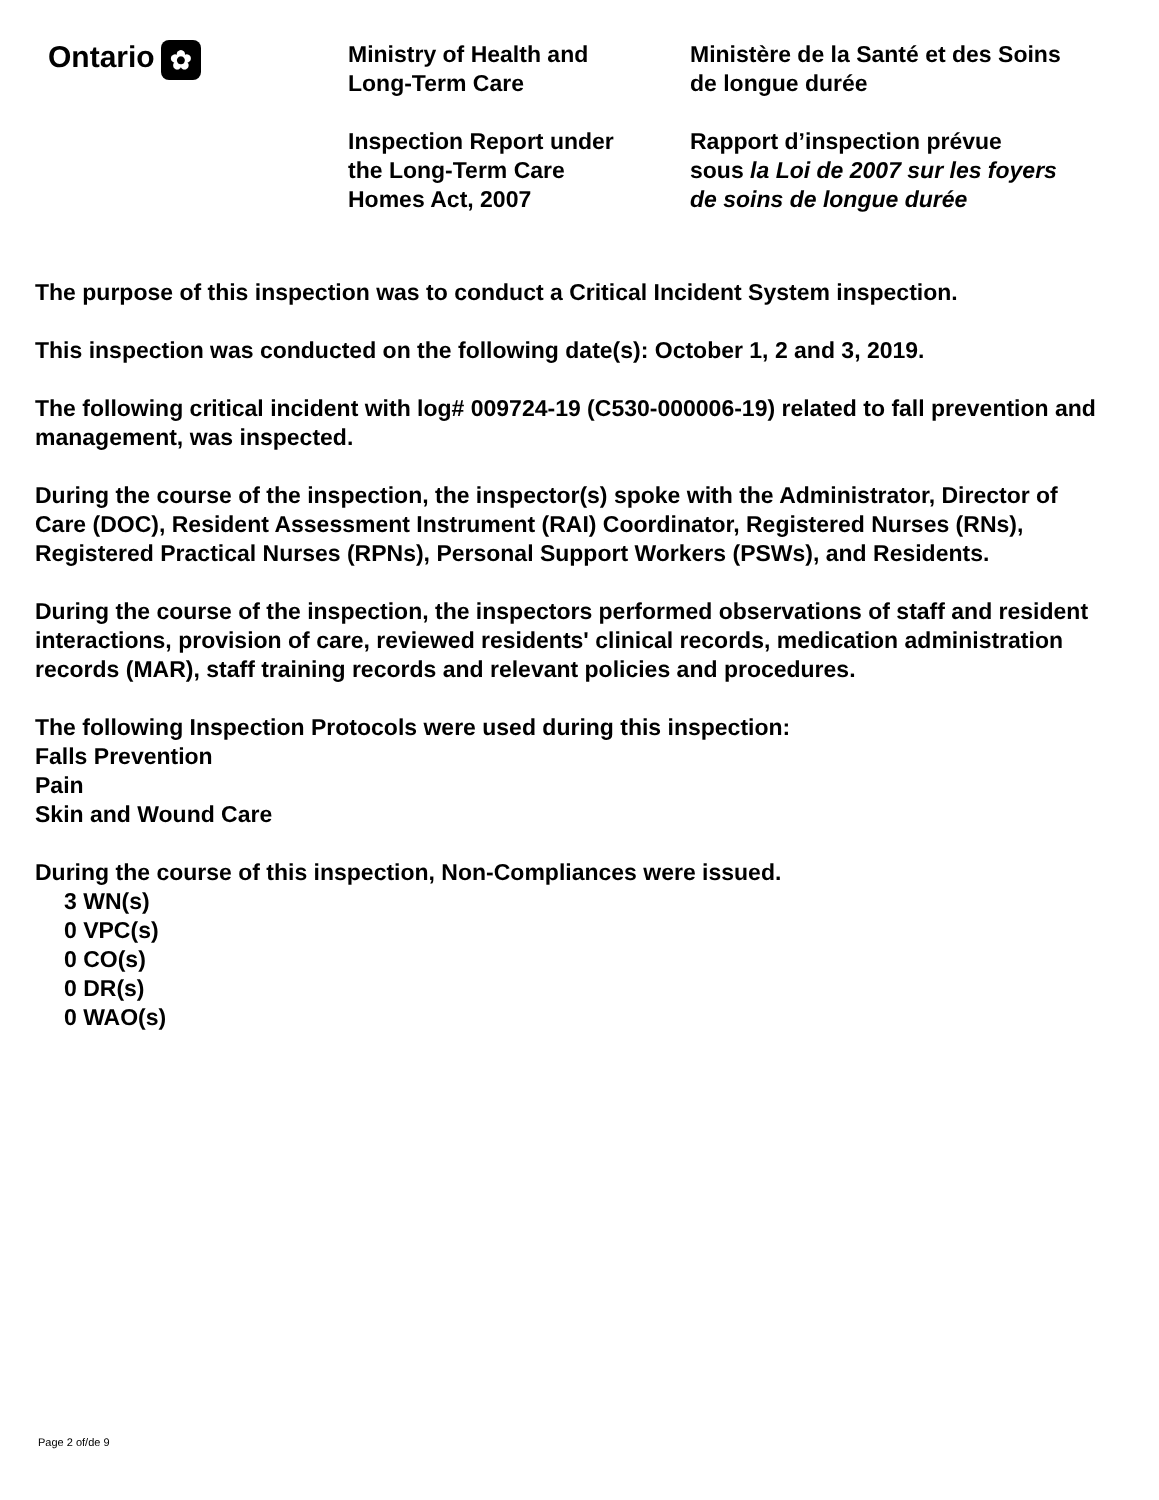Ontario ✿
Ministry of Health and
Long-Term Care
Inspection Report under
the Long-Term Care
Homes Act, 2007
Ministère de la Santé et des Soins
de longue durée
Rapport d’inspection prévue
sous la Loi de 2007 sur les foyers
de soins de longue durée
The purpose of this inspection was to conduct a Critical Incident System inspection.
This inspection was conducted on the following date(s): October 1, 2 and 3, 2019.
The following critical incident with log# 009724-19 (C530-000006-19) related to fall prevention and management, was inspected.
During the course of the inspection, the inspector(s) spoke with the Administrator, Director of Care (DOC), Resident Assessment Instrument (RAI) Coordinator, Registered Nurses (RNs), Registered Practical Nurses (RPNs), Personal Support Workers (PSWs), and Residents.
During the course of the inspection, the inspectors performed observations of staff and resident interactions, provision of care, reviewed residents' clinical records, medication administration records (MAR), staff training records and relevant policies and procedures.
The following Inspection Protocols were used during this inspection:
Falls Prevention
Pain
Skin and Wound Care
During the course of this inspection, Non-Compliances were issued.
3 WN(s)
0 VPC(s)
0 CO(s)
0 DR(s)
0 WAO(s)
Page 2 of/de 9